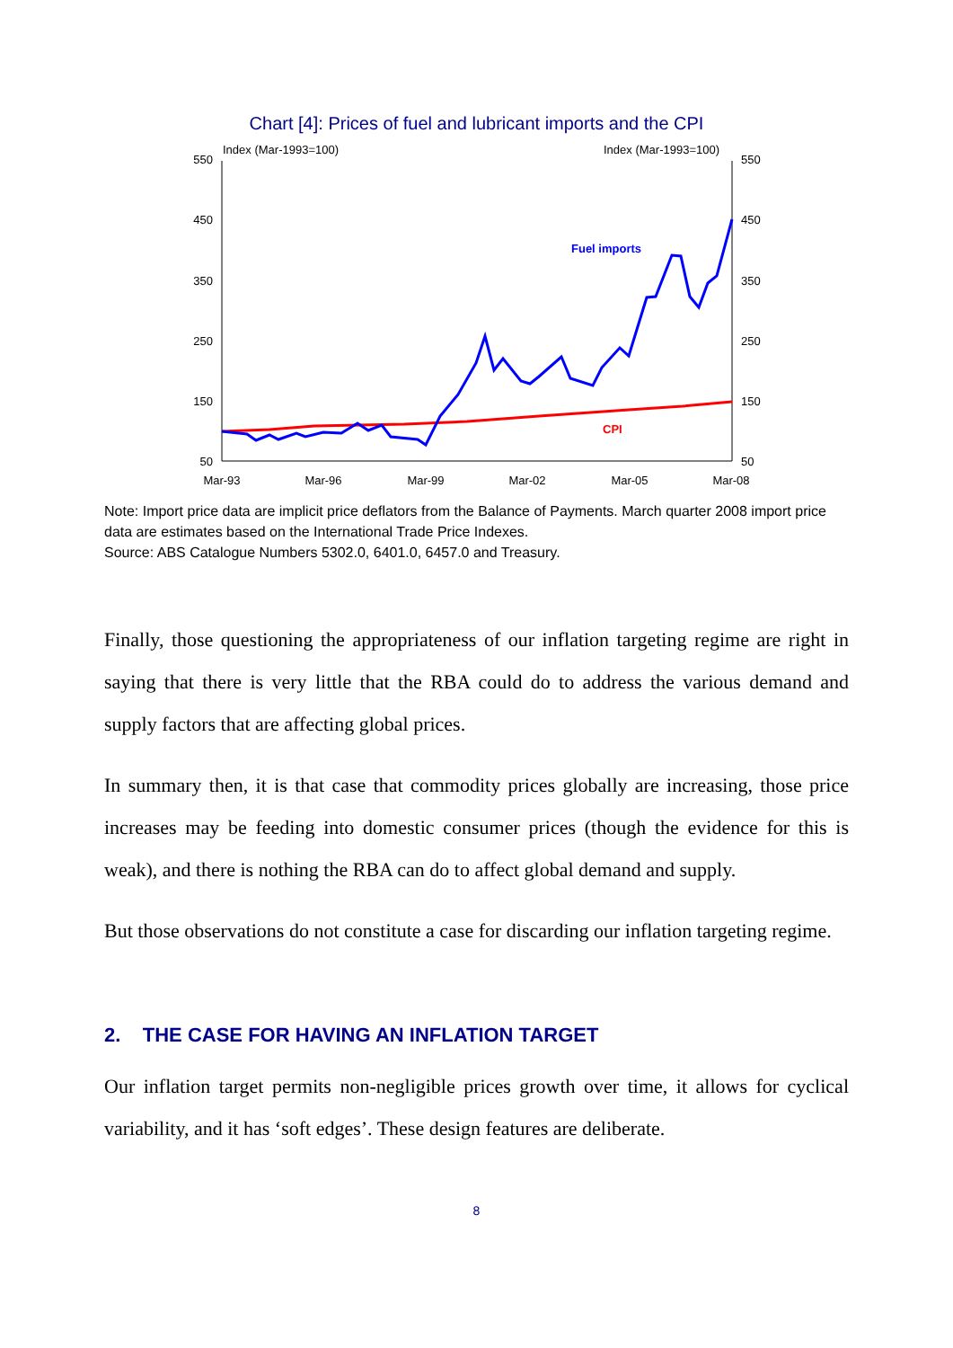Chart [4]: Prices of fuel and lubricant imports and the CPI
Index (Mar-1993=100)
Index (Mar-1993=100)
550
450
350
250
150
50
550
450
350
250
150
50
Mar-93
Mar-96
Mar-99
Mar-02
Mar-05
Mar-08
Fuel imports
CPI
Note: Import price data are implicit price deflators from the Balance of Payments. March quarter 2008 import price data are estimates based on the International Trade Price Indexes.
Source: ABS Catalogue Numbers 5302.0, 6401.0, 6457.0 and Treasury.
Finally, those questioning the appropriateness of our inflation targeting regime are right in saying that there is very little that the RBA could do to address the various demand and supply factors that are affecting global prices.
In summary then, it is that case that commodity prices globally are increasing, those price increases may be feeding into domestic consumer prices (though the evidence for this is weak), and there is nothing the RBA can do to affect global demand and supply.
But those observations do not constitute a case for discarding our inflation targeting regime.
2. THE CASE FOR HAVING AN INFLATION TARGET
Our inflation target permits non-negligible prices growth over time, it allows for cyclical variability, and it has ‘soft edges’. These design features are deliberate.
8